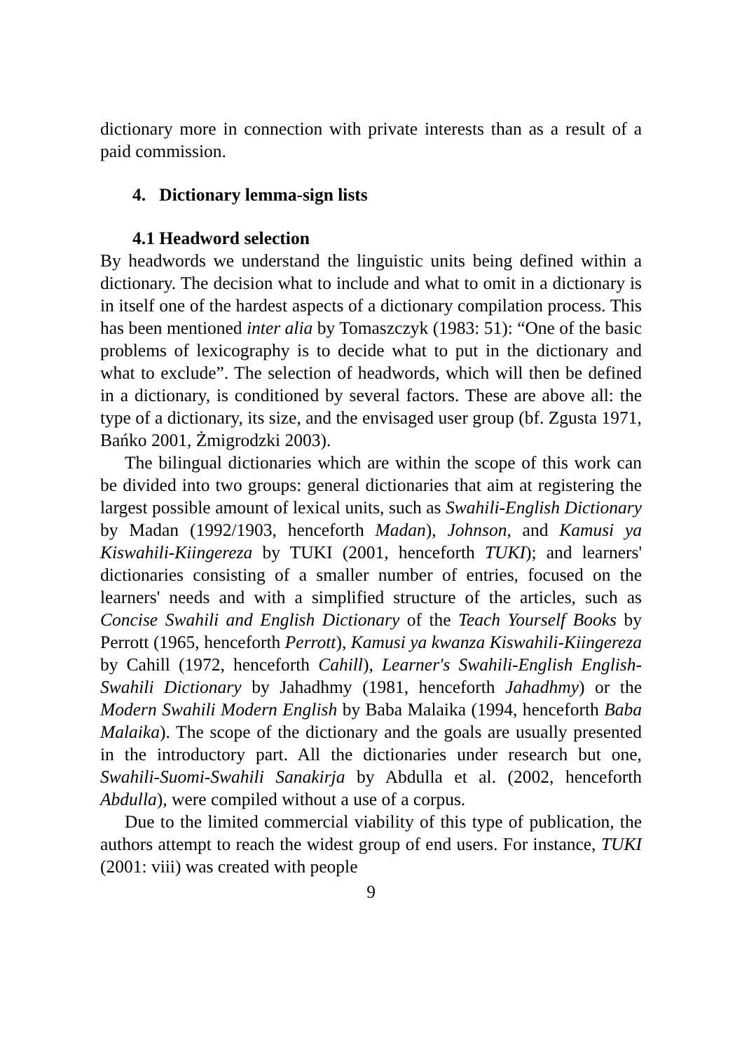dictionary more in connection with private interests than as a result of a paid commission.
4. Dictionary lemma-sign lists
4.1 Headword selection
By headwords we understand the linguistic units being defined within a dictionary. The decision what to include and what to omit in a dictionary is in itself one of the hardest aspects of a dictionary compilation process. This has been mentioned inter alia by Tomaszczyk (1983: 51): “One of the basic problems of lexicography is to decide what to put in the dictionary and what to exclude”. The selection of headwords, which will then be defined in a dictionary, is conditioned by several factors. These are above all: the type of a dictionary, its size, and the envisaged user group (bf. Zgusta 1971, Bańko 2001, Żmigrodzki 2003).
The bilingual dictionaries which are within the scope of this work can be divided into two groups: general dictionaries that aim at registering the largest possible amount of lexical units, such as Swahili-English Dictionary by Madan (1992/1903, henceforth Madan), Johnson, and Kamusi ya Kiswahili-Kiingereza by TUKI (2001, henceforth TUKI); and learners' dictionaries consisting of a smaller number of entries, focused on the learners' needs and with a simplified structure of the articles, such as Concise Swahili and English Dictionary of the Teach Yourself Books by Perrott (1965, henceforth Perrott), Kamusi ya kwanza Kiswahili-Kiingereza by Cahill (1972, henceforth Cahill), Learner's Swahili-English English-Swahili Dictionary by Jahadhmy (1981, henceforth Jahadhmy) or the Modern Swahili Modern English by Baba Malaika (1994, henceforth Baba Malaika). The scope of the dictionary and the goals are usually presented in the introductory part. All the dictionaries under research but one, Swahili-Suomi-Swahili Sanakirja by Abdulla et al. (2002, henceforth Abdulla), were compiled without a use of a corpus.
Due to the limited commercial viability of this type of publication, the authors attempt to reach the widest group of end users. For instance, TUKI (2001: viii) was created with people
9